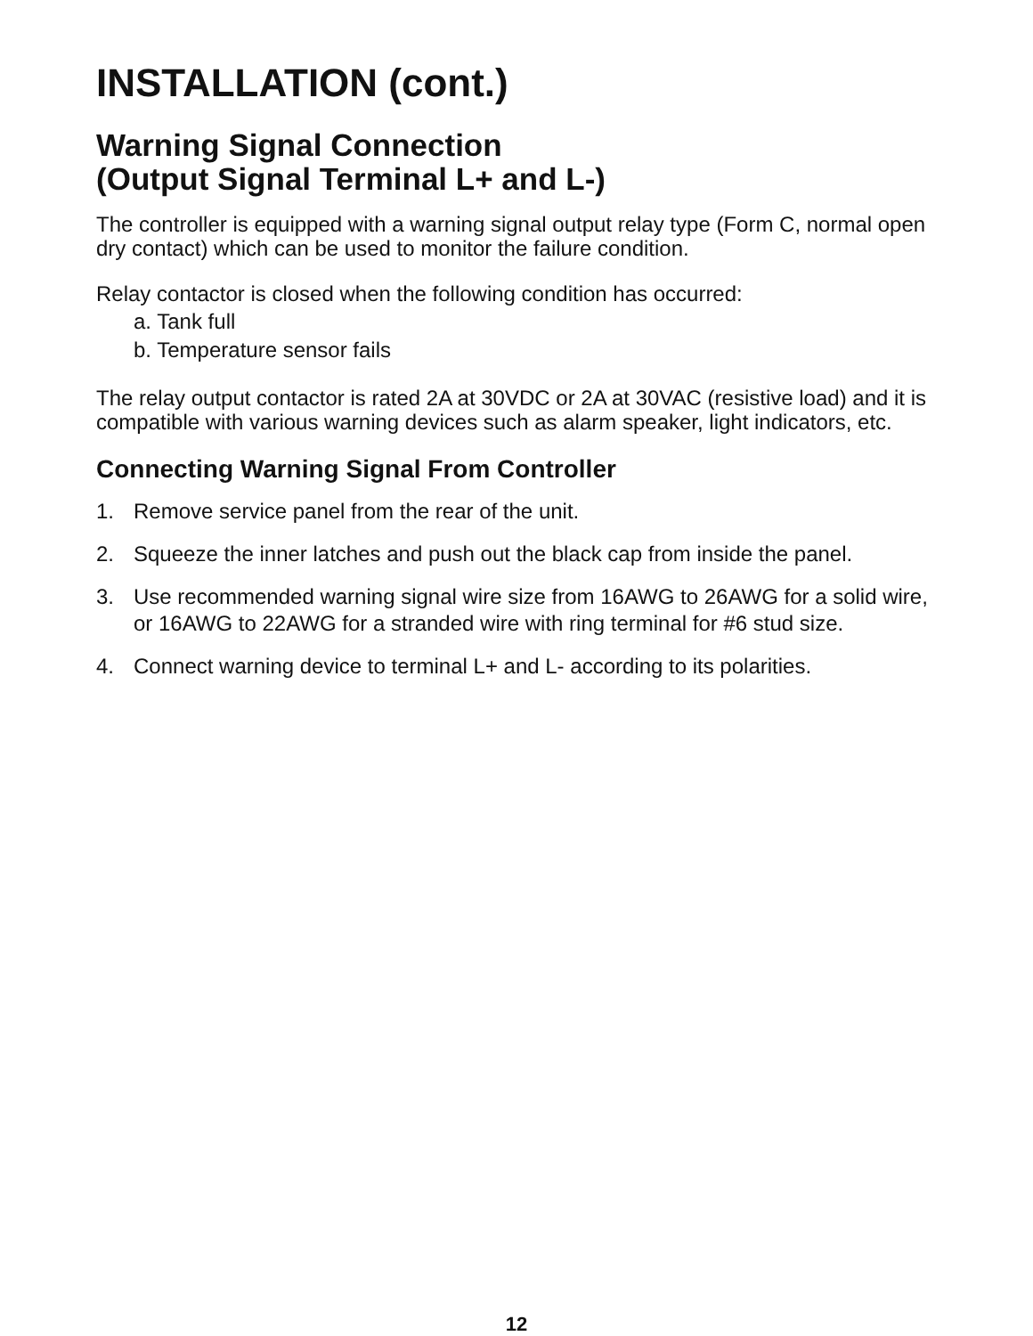INSTALLATION (cont.)
Warning Signal Connection
(Output Signal Terminal L+ and L-)
The controller is equipped with a warning signal output relay type (Form C, normal open dry contact) which can be used to monitor the failure condition.
Relay contactor is closed when the following condition has occurred:
a. Tank full
b. Temperature sensor fails
The relay output contactor is rated 2A at 30VDC or 2A at 30VAC (resistive load) and it is compatible with various warning devices such as alarm speaker, light indicators, etc.
Connecting Warning Signal From Controller
1. Remove service panel from the rear of the unit.
2. Squeeze the inner latches and push out the black cap from inside the panel.
3. Use recommended warning signal wire size from 16AWG to 26AWG for a solid wire, or 16AWG to 22AWG for a stranded wire with ring terminal for #6 stud size.
4. Connect warning device to terminal L+ and L- according to its polarities.
12